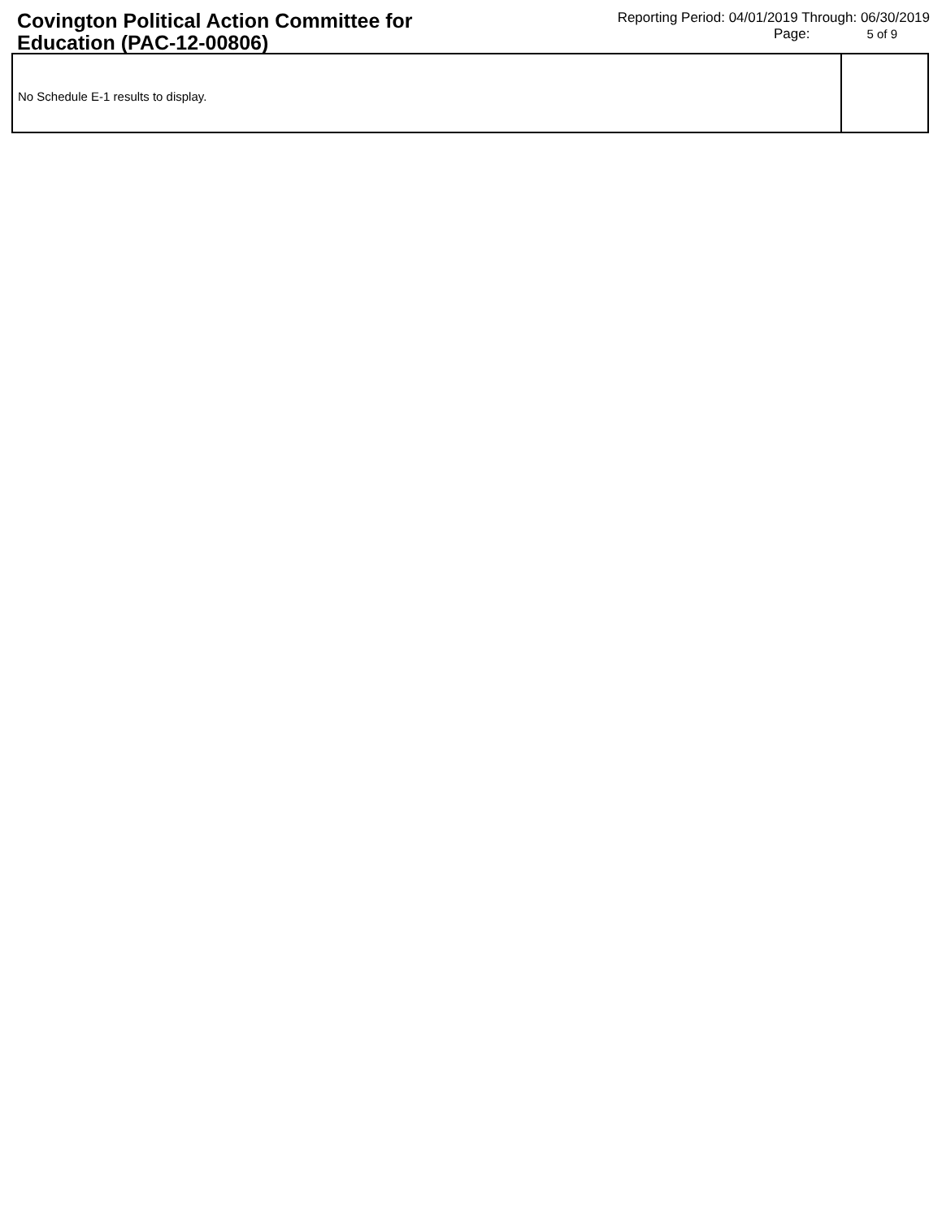Covington Political Action Committee for Education (PAC-12-00806)
Reporting Period: 04/01/2019 Through: 06/30/2019
Page: 5 of 9
No Schedule E-1 results to display.